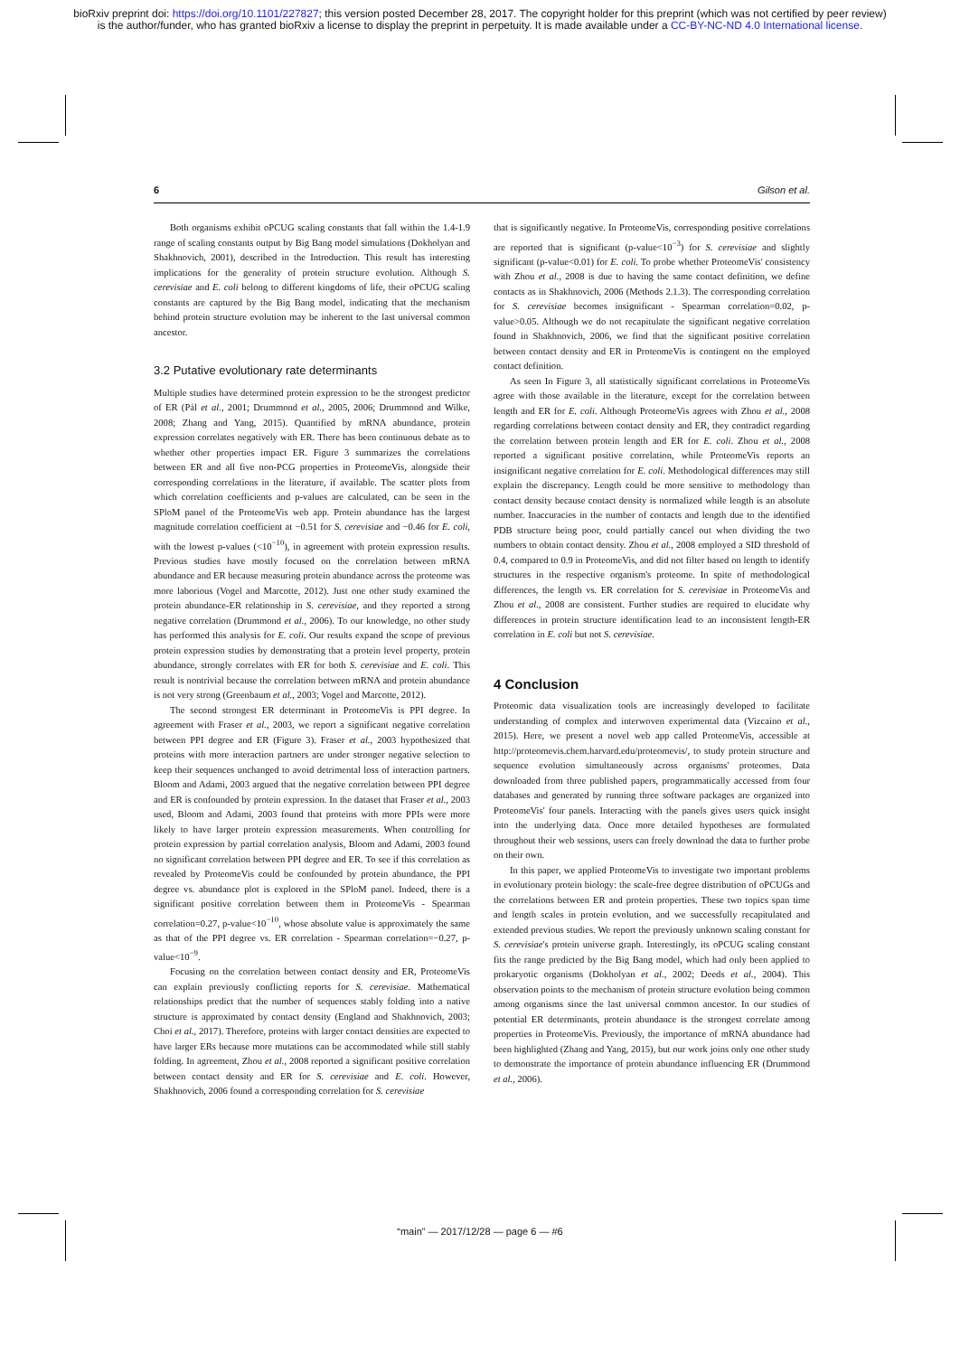bioRxiv preprint doi: https://doi.org/10.1101/227827; this version posted December 28, 2017. The copyright holder for this preprint (which was not certified by peer review)
is the author/funder, who has granted bioRxiv a license to display the preprint in perpetuity. It is made available under a CC-BY-NC-ND 4.0 International license.
6 Gilson et al.
Both organisms exhibit oPCUG scaling constants that fall within the 1.4-1.9 range of scaling constants output by Big Bang model simulations (Dokholyan and Shakhnovich, 2001), described in the Introduction. This result has interesting implications for the generality of protein structure evolution. Although S. cerevisiae and E. coli belong to different kingdoms of life, their oPCUG scaling constants are captured by the Big Bang model, indicating that the mechanism behind protein structure evolution may be inherent to the last universal common ancestor.
3.2 Putative evolutionary rate determinants
Multiple studies have determined protein expression to be the strongest predictor of ER (Pál et al., 2001; Drummond et al., 2005, 2006; Drummond and Wilke, 2008; Zhang and Yang, 2015). Quantified by mRNA abundance, protein expression correlates negatively with ER. There has been continuous debate as to whether other properties impact ER. Figure 3 summarizes the correlations between ER and all five non-PCG properties in ProteomeVis, alongside their corresponding correlations in the literature, if available. The scatter plots from which correlation coefficients and p-values are calculated, can be seen in the SPloM panel of the ProteomeVis web app. Protein abundance has the largest magnitude correlation coefficient at −0.51 for S. cerevisiae and −0.46 for E. coli, with the lowest p-values (<10<sup>−10</sup>), in agreement with protein expression results. Previous studies have mostly focused on the correlation between mRNA abundance and ER because measuring protein abundance across the proteome was more laborious (Vogel and Marcotte, 2012). Just one other study examined the protein abundance-ER relationship in S. cerevisiae, and they reported a strong negative correlation (Drummond et al., 2006). To our knowledge, no other study has performed this analysis for E. coli. Our results expand the scope of previous protein expression studies by demonstrating that a protein level property, protein abundance, strongly correlates with ER for both S. cerevisiae and E. coli. This result is nontrivial because the correlation between mRNA and protein abundance is not very strong (Greenbaum et al., 2003; Vogel and Marcotte, 2012).
The second strongest ER determinant in ProteomeVis is PPI degree. In agreement with Fraser et al., 2003, we report a significant negative correlation between PPI degree and ER (Figure 3). Fraser et al., 2003 hypothesized that proteins with more interaction partners are under stronger negative selection to keep their sequences unchanged to avoid detrimental loss of interaction partners. Bloom and Adami, 2003 argued that the negative correlation between PPI degree and ER is confounded by protein expression. In the dataset that Fraser et al., 2003 used, Bloom and Adami, 2003 found that proteins with more PPIs were more likely to have larger protein expression measurements. When controlling for protein expression by partial correlation analysis, Bloom and Adami, 2003 found no significant correlation between PPI degree and ER. To see if this correlation as revealed by ProteomeVis could be confounded by protein abundance, the PPI degree vs. abundance plot is explored in the SPloM panel. Indeed, there is a significant positive correlation between them in ProteomeVis - Spearman correlation=0.27, p-value<10<sup>−10</sup>, whose absolute value is approximately the same as that of the PPI degree vs. ER correlation - Spearman correlation=−0.27, p-value<10<sup>−9</sup>.
Focusing on the correlation between contact density and ER, ProteomeVis can explain previously conflicting reports for S. cerevisiae. Mathematical relationships predict that the number of sequences stably folding into a native structure is approximated by contact density (England and Shakhnovich, 2003; Choi et al., 2017). Therefore, proteins with larger contact densities are expected to have larger ERs because more mutations can be accommodated while still stably folding. In agreement, Zhou et al., 2008 reported a significant positive correlation between contact density and ER for S. cerevisiae and E. coli. However, Shakhnovich, 2006 found a corresponding correlation for S. cerevisiae
that is significantly negative. In ProteomeVis, corresponding positive correlations are reported that is significant (p-value<10<sup>−3</sup>) for S. cerevisiae and slightly significant (p-value<0.01) for E. coli. To probe whether ProteomeVis' consistency with Zhou et al., 2008 is due to having the same contact definition, we define contacts as in Shakhnovich, 2006 (Methods 2.1.3). The corresponding correlation for S. cerevisiae becomes insignificant - Spearman correlation=0.02, p-value>0.05. Although we do not recapitulate the significant negative correlation found in Shakhnovich, 2006, we find that the significant positive correlation between contact density and ER in ProteomeVis is contingent on the employed contact definition.
As seen In Figure 3, all statistically significant correlations in ProteomeVis agree with those available in the literature, except for the correlation between length and ER for E. coli. Although ProteomeVis agrees with Zhou et al., 2008 regarding correlations between contact density and ER, they contradict regarding the correlation between protein length and ER for E. coli. Zhou et al., 2008 reported a significant positive correlation, while ProteomeVis reports an insignificant negative correlation for E. coli. Methodological differences may still explain the discrepancy. Length could be more sensitive to methodology than contact density because contact density is normalized while length is an absolute number. Inaccuracies in the number of contacts and length due to the identified PDB structure being poor, could partially cancel out when dividing the two numbers to obtain contact density. Zhou et al., 2008 employed a SID threshold of 0.4, compared to 0.9 in ProteomeVis, and did not filter based on length to identify structures in the respective organism's proteome. In spite of methodological differences, the length vs. ER correlation for S. cerevisiae in ProteomeVis and Zhou et al., 2008 are consistent. Further studies are required to elucidate why differences in protein structure identification lead to an inconsistent length-ER correlation in E. coli but not S. cerevisiae.
4 Conclusion
Proteomic data visualization tools are increasingly developed to facilitate understanding of complex and interwoven experimental data (Vizcaíno et al., 2015). Here, we present a novel web app called ProteomeVis, accessible at http://proteomevis.chem.harvard.edu/proteomevis/, to study protein structure and sequence evolution simultaneously across organisms' proteomes. Data downloaded from three published papers, programmatically accessed from four databases and generated by running three software packages are organized into ProteomeVis' four panels. Interacting with the panels gives users quick insight into the underlying data. Once more detailed hypotheses are formulated throughout their web sessions, users can freely download the data to further probe on their own.
In this paper, we applied ProteomeVis to investigate two important problems in evolutionary protein biology: the scale-free degree distribution of oPCUGs and the correlations between ER and protein properties. These two topics span time and length scales in protein evolution, and we successfully recapitulated and extended previous studies. We report the previously unknown scaling constant for S. cerevisiae's protein universe graph. Interestingly, its oPCUG scaling constant fits the range predicted by the Big Bang model, which had only been applied to prokaryotic organisms (Dokholyan et al., 2002; Deeds et al., 2004). This observation points to the mechanism of protein structure evolution being common among organisms since the last universal common ancestor. In our studies of potential ER determinants, protein abundance is the strongest correlate among properties in ProteomeVis. Previously, the importance of mRNA abundance had been highlighted (Zhang and Yang, 2015), but our work joins only one other study to demonstrate the importance of protein abundance influencing ER (Drummond et al., 2006).
“main” — 2017/12/28 — page 6 — #6